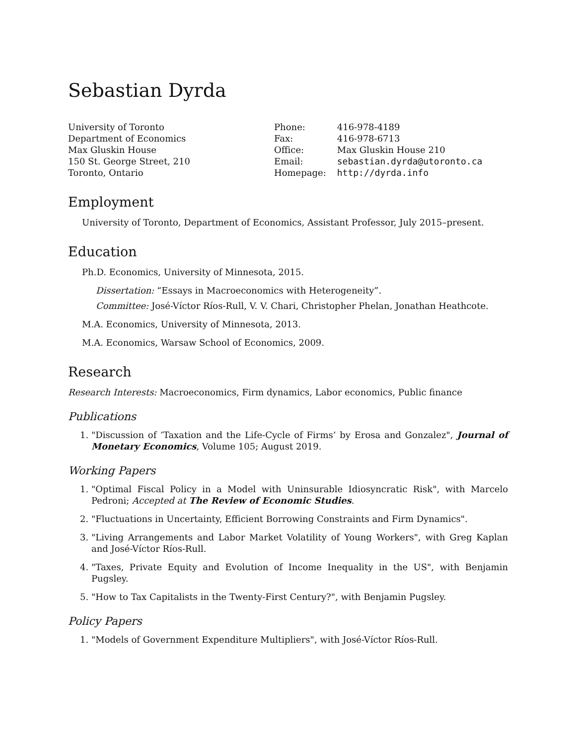Sebastian Dyrda
University of Toronto
Department of Economics
Max Gluskin House
150 St. George Street, 210
Toronto, Ontario
| Phone: | 416-978-4189 |
| Fax: | 416-978-6713 |
| Office: | Max Gluskin House 210 |
| Email: | sebastian.dyrda@utoronto.ca |
| Homepage: | http://dyrda.info |
Employment
University of Toronto, Department of Economics, Assistant Professor, July 2015–present.
Education
Ph.D. Economics, University of Minnesota, 2015.
Dissertation: “Essays in Macroeconomics with Heterogeneity”.
Committee: José-Víctor Ríos-Rull, V. V. Chari, Christopher Phelan, Jonathan Heathcote.
M.A. Economics, University of Minnesota, 2013.
M.A. Economics, Warsaw School of Economics, 2009.
Research
Research Interests: Macroeconomics, Firm dynamics, Labor economics, Public finance
Publications
1. "Discussion of ’Taxation and the Life-Cycle of Firms’ by Erosa and Gonzalez", Journal of Monetary Economics, Volume 105; August 2019.
Working Papers
1. "Optimal Fiscal Policy in a Model with Uninsurable Idiosyncratic Risk", with Marcelo Pedroni; Accepted at The Review of Economic Studies.
2. "Fluctuations in Uncertainty, Efficient Borrowing Constraints and Firm Dynamics".
3. "Living Arrangements and Labor Market Volatility of Young Workers", with Greg Kaplan and José-Víctor Ríos-Rull.
4. "Taxes, Private Equity and Evolution of Income Inequality in the US", with Benjamin Pugsley.
5. "How to Tax Capitalists in the Twenty-First Century?", with Benjamin Pugsley.
Policy Papers
1. "Models of Government Expenditure Multipliers", with José-Víctor Ríos-Rull.